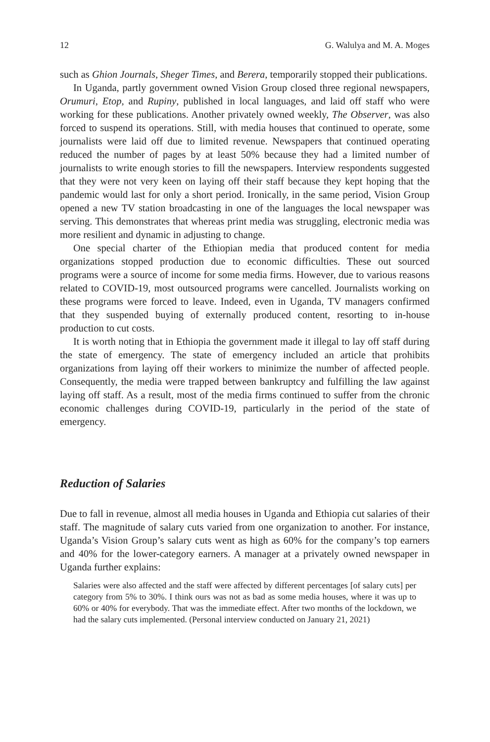12 G. Walulya and M. A. Moges
such as Ghion Journals, Sheger Times, and Berera, temporarily stopped their publications.
In Uganda, partly government owned Vision Group closed three regional newspapers, Orumuri, Etop, and Rupiny, published in local languages, and laid off staff who were working for these publications. Another privately owned weekly, The Observer, was also forced to suspend its operations. Still, with media houses that continued to operate, some journalists were laid off due to limited revenue. Newspapers that continued operating reduced the number of pages by at least 50% because they had a limited number of journalists to write enough stories to fill the newspapers. Interview respondents suggested that they were not very keen on laying off their staff because they kept hoping that the pandemic would last for only a short period. Ironically, in the same period, Vision Group opened a new TV station broadcasting in one of the languages the local newspaper was serving. This demonstrates that whereas print media was struggling, electronic media was more resilient and dynamic in adjusting to change.
One special charter of the Ethiopian media that produced content for media organizations stopped production due to economic difficulties. These out sourced programs were a source of income for some media firms. However, due to various reasons related to COVID-19, most outsourced programs were cancelled. Journalists working on these programs were forced to leave. Indeed, even in Uganda, TV managers confirmed that they suspended buying of externally produced content, resorting to in-house production to cut costs.
It is worth noting that in Ethiopia the government made it illegal to lay off staff during the state of emergency. The state of emergency included an article that prohibits organizations from laying off their workers to minimize the number of affected people. Consequently, the media were trapped between bankruptcy and fulfilling the law against laying off staff. As a result, most of the media firms continued to suffer from the chronic economic challenges during COVID-19, particularly in the period of the state of emergency.
Reduction of Salaries
Due to fall in revenue, almost all media houses in Uganda and Ethiopia cut salaries of their staff. The magnitude of salary cuts varied from one organization to another. For instance, Uganda’s Vision Group’s salary cuts went as high as 60% for the company’s top earners and 40% for the lower-category earners. A manager at a privately owned newspaper in Uganda further explains:
Salaries were also affected and the staff were affected by different percentages [of salary cuts] per category from 5% to 30%. I think ours was not as bad as some media houses, where it was up to 60% or 40% for everybody. That was the immediate effect. After two months of the lockdown, we had the salary cuts implemented. (Personal interview conducted on January 21, 2021)